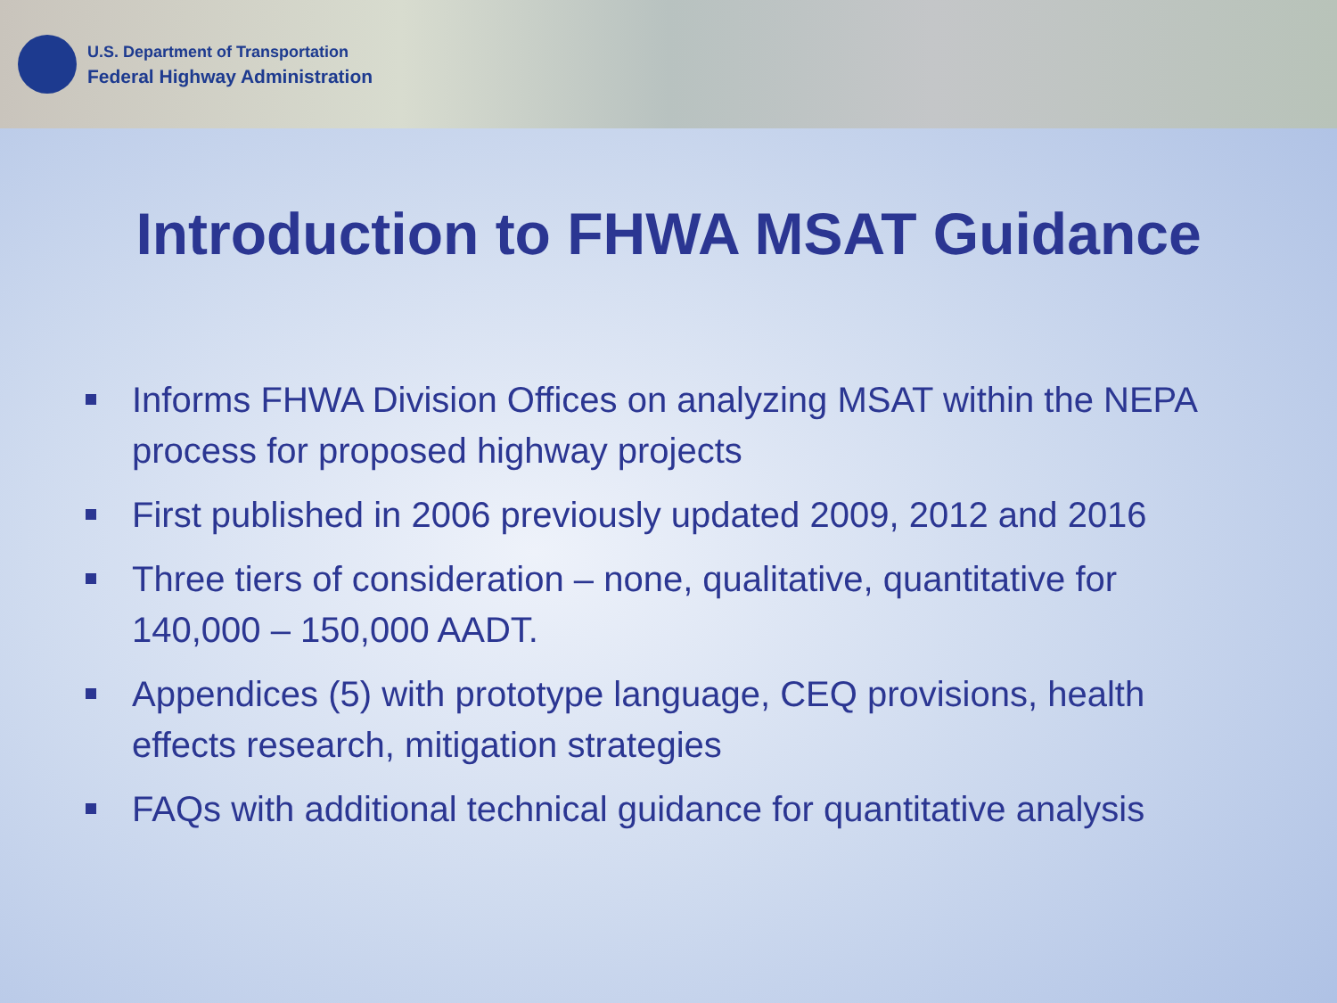U.S. Department of Transportation
Federal Highway Administration
Introduction to FHWA MSAT Guidance
Informs FHWA Division Offices on analyzing MSAT within the NEPA process for proposed highway projects
First published in 2006 previously updated 2009, 2012 and 2016
Three tiers of consideration – none, qualitative, quantitative for 140,000 – 150,000 AADT.
Appendices (5) with prototype language, CEQ provisions, health effects research, mitigation strategies
FAQs with additional technical guidance for quantitative analysis